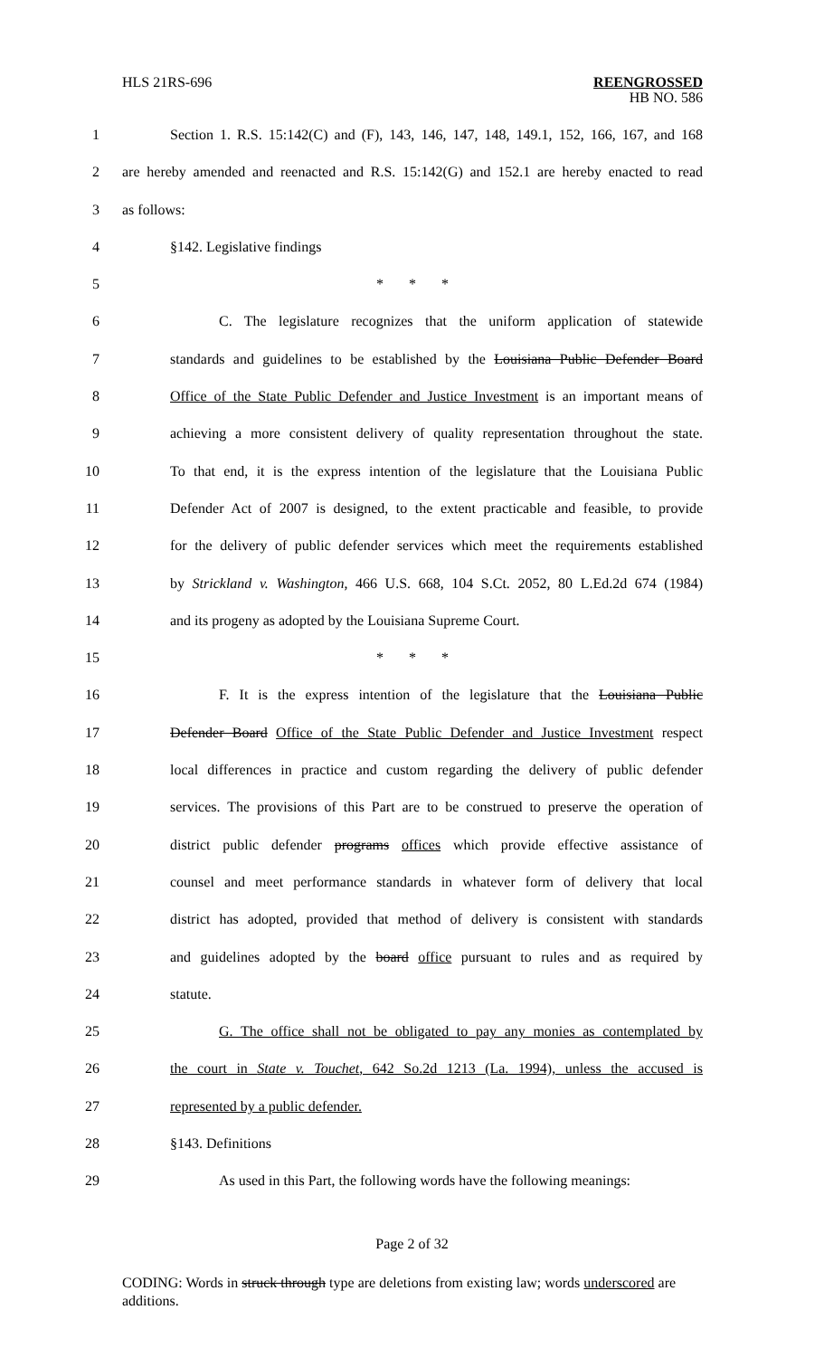HLS 21RS-696 REENGROSSED
HB NO. 586
1 Section 1. R.S. 15:142(C) and (F), 143, 146, 147, 148, 149.1, 152, 166, 167, and 168
2 are hereby amended and reenacted and R.S. 15:142(G) and 152.1 are hereby enacted to read
3 as follows:
4 §142. Legislative findings
5 * * *
6 C. The legislature recognizes that the uniform application of statewide
7 standards and guidelines to be established by the Louisiana Public Defender Board
8 Office of the State Public Defender and Justice Investment is an important means of
9 achieving a more consistent delivery of quality representation throughout the state.
10 To that end, it is the express intention of the legislature that the Louisiana Public
11 Defender Act of 2007 is designed, to the extent practicable and feasible, to provide
12 for the delivery of public defender services which meet the requirements established
13 by Strickland v. Washington, 466 U.S. 668, 104 S.Ct. 2052, 80 L.Ed.2d 674 (1984)
14 and its progeny as adopted by the Louisiana Supreme Court.
15 * * *
16 F. It is the express intention of the legislature that the Louisiana Public
17 Defender Board Office of the State Public Defender and Justice Investment respect
18 local differences in practice and custom regarding the delivery of public defender
19 services. The provisions of this Part are to be construed to preserve the operation of
20 district public defender programs offices which provide effective assistance of
21 counsel and meet performance standards in whatever form of delivery that local
22 district has adopted, provided that method of delivery is consistent with standards
23 and guidelines adopted by the board office pursuant to rules and as required by
24 statute.
25 G. The office shall not be obligated to pay any monies as contemplated by
26 the court in State v. Touchet, 642 So.2d 1213 (La. 1994), unless the accused is
27 represented by a public defender.
28 §143. Definitions
29 As used in this Part, the following words have the following meanings:
Page 2 of 32
CODING: Words in struck through type are deletions from existing law; words underscored are additions.